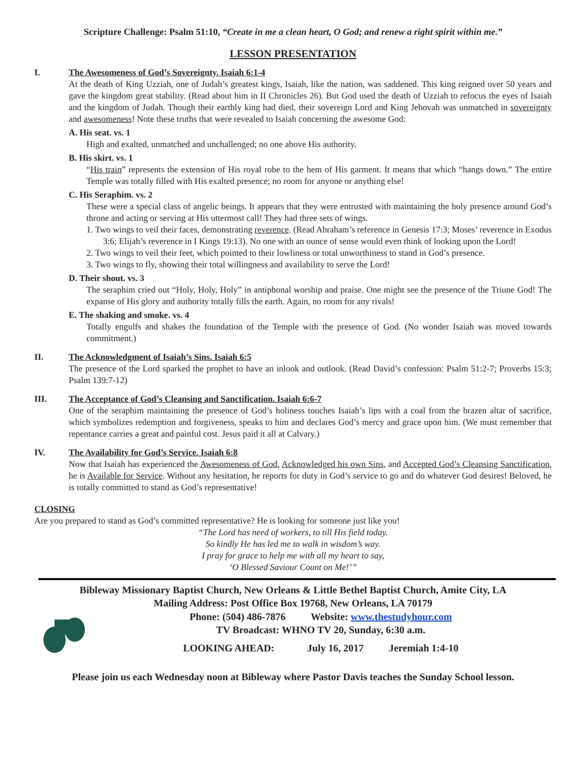Scripture Challenge: Psalm 51:10, “Create in me a clean heart, O God; and renew a right spirit within me.”
LESSON PRESENTATION
I. The Awesomeness of God’s Sovereignty. Isaiah 6:1-4
At the death of King Uzziah, one of Judah’s greatest kings, Isaiah, like the nation, was saddened. This king reigned over 50 years and gave the kingdom great stability. (Read about him in II Chronicles 26). But God used the death of Uzziah to refocus the eyes of Isaiah and the kingdom of Judah. Though their earthly king had died, their sovereign Lord and King Jehovah was unmatched in sovereignty and awesomeness! Note these truths that were revealed to Isaiah concerning the awesome God:
A. His seat. vs. 1
High and exalted, unmatched and unchallenged; no one above His authority.
B. His skirt. vs. 1
“His train” represents the extension of His royal robe to the hem of His garment. It means that which “hangs down.” The entire Temple was totally filled with His exalted presence; no room for anyone or anything else!
C. His Seraphim. vs. 2
These were a special class of angelic beings. It appears that they were entrusted with maintaining the holy presence around God’s throne and acting or serving at His uttermost call! They had three sets of wings.
1. Two wings to veil their faces, demonstrating reverence. (Read Abraham’s reference in Genesis 17:3; Moses’ reverence in Exodus 3:6; Elijah’s reverence in I Kings 19:13). No one with an ounce of sense would even think of looking upon the Lord!
2. Two wings to veil their feet, which pointed to their lowliness or total unworthiness to stand in God’s presence.
3. Two wings to fly, showing their total willingness and availability to serve the Lord!
D. Their shout. vs. 3
The seraphim cried out “Holy, Holy, Holy” in antiphonal worship and praise. One might see the presence of the Triune God! The expanse of His glory and authority totally fills the earth. Again, no room for any rivals!
E. The shaking and smoke. vs. 4
Totally engulfs and shakes the foundation of the Temple with the presence of God. (No wonder Isaiah was moved towards commitment.)
II. The Acknowledgment of Isaiah’s Sins. Isaiah 6:5
The presence of the Lord sparked the prophet to have an inlook and outlook. (Read David’s confession: Psalm 51:2-7; Proverbs 15:3; Psalm 139:7-12)
III. The Acceptance of God’s Cleansing and Sanctification. Isaiah 6:6-7
One of the seraphim maintaining the presence of God’s holiness touches Isaiah’s lips with a coal from the brazen altar of sacrifice, which symbolizes redemption and forgiveness, speaks to him and declares God’s mercy and grace upon him. (We must remember that repentance carries a great and painful cost. Jesus paid it all at Calvary.)
IV. The Availability for God’s Service. Isaiah 6:8
Now that Isaiah has experienced the Awesomeness of God, Acknowledged his own Sins, and Accepted God’s Cleansing Sanctification, he is Available for Service. Without any hesitation, he reports for duty in God’s service to go and do whatever God desires! Beloved, he is totally committed to stand as God’s representative!
CLOSING
Are you prepared to stand as God’s committed representative? He is looking for someone just like you!
“The Lord has need of workers, to till His field today.
So kindly He has led me to walk in wisdom’s way.
I pray for grace to help me with all my heart to say,
‘O Blessed Saviour Count on Me!’”
Bibleway Missionary Baptist Church, New Orleans & Little Bethel Baptist Church, Amite City, LA
Mailing Address: Post Office Box 19768, New Orleans, LA 70179
Phone: (504) 486-7876 Website: www.thestudyhour.com
TV Broadcast: WHNO TV 20, Sunday, 6:30 a.m.
LOOKING AHEAD: July 16, 2017 Jeremiah 1:4-10
Please join us each Wednesday noon at Bibleway where Pastor Davis teaches the Sunday School lesson.